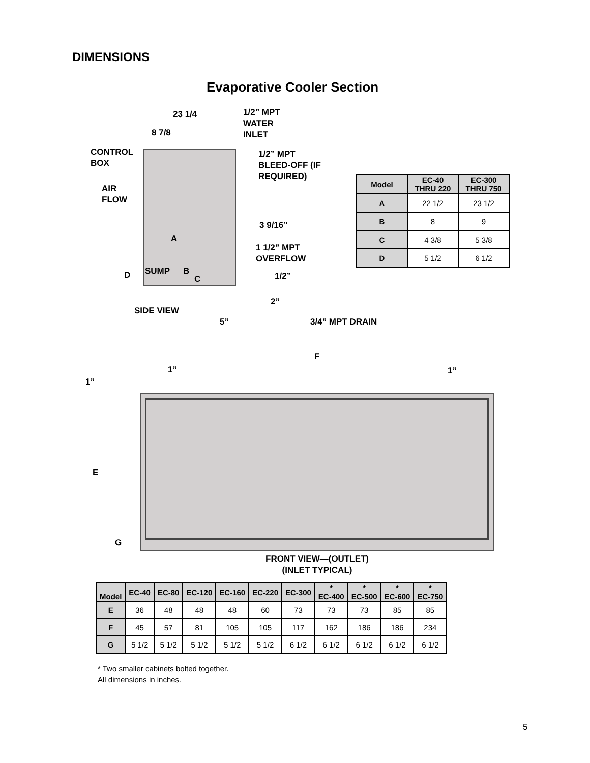DIMENSIONS
Evaporative Cooler Section
23 1/4
8 7/8
1/2” MPT
WATER
INLET
CONTROL
BOX
1/2” MPT
BLEED-OFF (IF
REQUIRED)
AIR
FLOW
3 9/16”
A
1 1/2” MPT
OVERFLOW
SUMP B
D C 1/2”
2”
SIDE VIEW
5” 3/4” MPT DRAIN
F
1” 1”
1”
E
G
FRONT VIEW—(OUTLET)
(INLET TYPICAL)
| Model | EC-40 THRU 220 | EC-300 THRU 750 |
| --- | --- | --- |
| A | 22 1/2 | 23 1/2 |
| B | 8 | 9 |
| C | 4 3/8 | 5 3/8 |
| D | 5 1/2 | 6 1/2 |
| Model | EC-40 | EC-80 | EC-120 | EC-160 | EC-220 | EC-300 | * EC-400 | * EC-500 | * EC-600 | * EC-750 |
| --- | --- | --- | --- | --- | --- | --- | --- | --- | --- | --- |
| E | 36 | 48 | 48 | 48 | 60 | 73 | 73 | 73 | 85 | 85 |
| F | 45 | 57 | 81 | 105 | 105 | 117 | 162 | 186 | 186 | 234 |
| G | 5 1/2 | 5 1/2 | 5 1/2 | 5 1/2 | 5 1/2 | 6 1/2 | 6 1/2 | 6 1/2 | 6 1/2 | 6 1/2 |
* Two smaller cabinets bolted together.
All dimensions in inches.
5